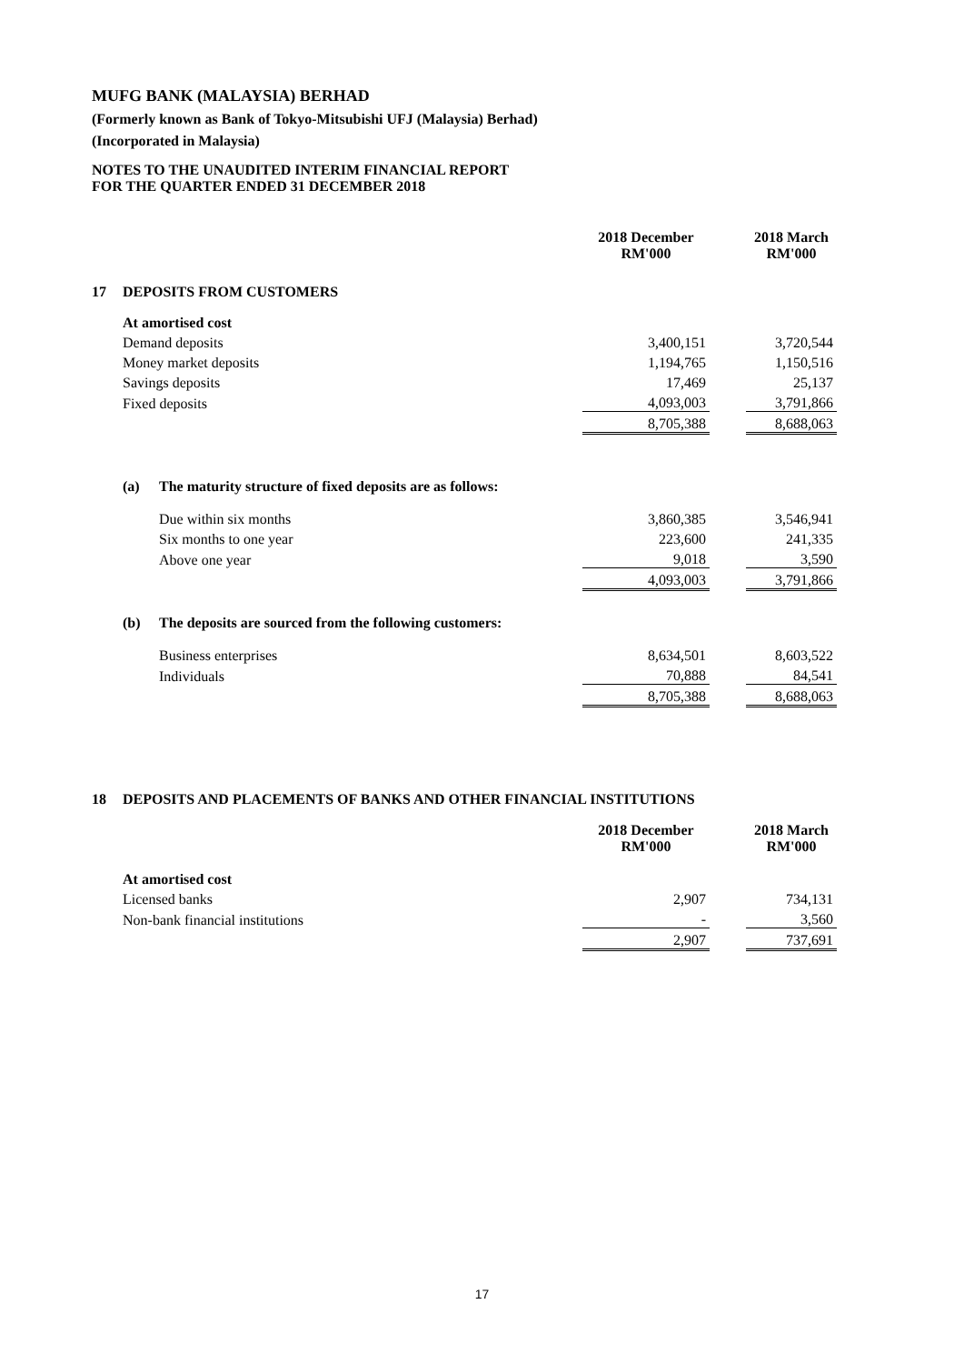MUFG BANK (MALAYSIA) BERHAD
(Formerly known as Bank of Tokyo-Mitsubishi UFJ (Malaysia) Berhad)
(Incorporated in Malaysia)
NOTES TO THE UNAUDITED INTERIM FINANCIAL REPORT
FOR THE QUARTER ENDED 31 DECEMBER 2018
| | | | 2018 December RM'000 | | 2018 March RM'000 |
| --- | --- | --- | --- | --- | --- |
| 17 | DEPOSITS FROM CUSTOMERS | | | | |
| | At amortised cost | | | | |
| | Demand deposits | | 3,400,151 | | 3,720,544 |
| | Money market deposits | | 1,194,765 | | 1,150,516 |
| | Savings deposits | | 17,469 | | 25,137 |
| | Fixed deposits | | 4,093,003 | | 3,791,866 |
| | | | 8,705,388 | | 8,688,063 |
| | (a) | The maturity structure of fixed deposits are as follows: | | | |
| | | Due within six months | 3,860,385 | | 3,546,941 |
| | | Six months to one year | 223,600 | | 241,335 |
| | | Above one year | 9,018 | | 3,590 |
| | | | 4,093,003 | | 3,791,866 |
| | (b) | The deposits are sourced from the following customers: | | | |
| | | Business enterprises | 8,634,501 | | 8,603,522 |
| | | Individuals | 70,888 | | 84,541 |
| | | | 8,705,388 | | 8,688,063 |
| 18 | DEPOSITS AND PLACEMENTS OF BANKS AND OTHER FINANCIAL INSTITUTIONS | | | |
| | | 2018 December RM'000 | | 2018 March RM'000 |
| | At amortised cost | | | |
| | Licensed banks | 2,907 | | 734,131 |
| | Non-bank financial institutions | - | | 3,560 |
| | | 2,907 | | 737,691 |
17